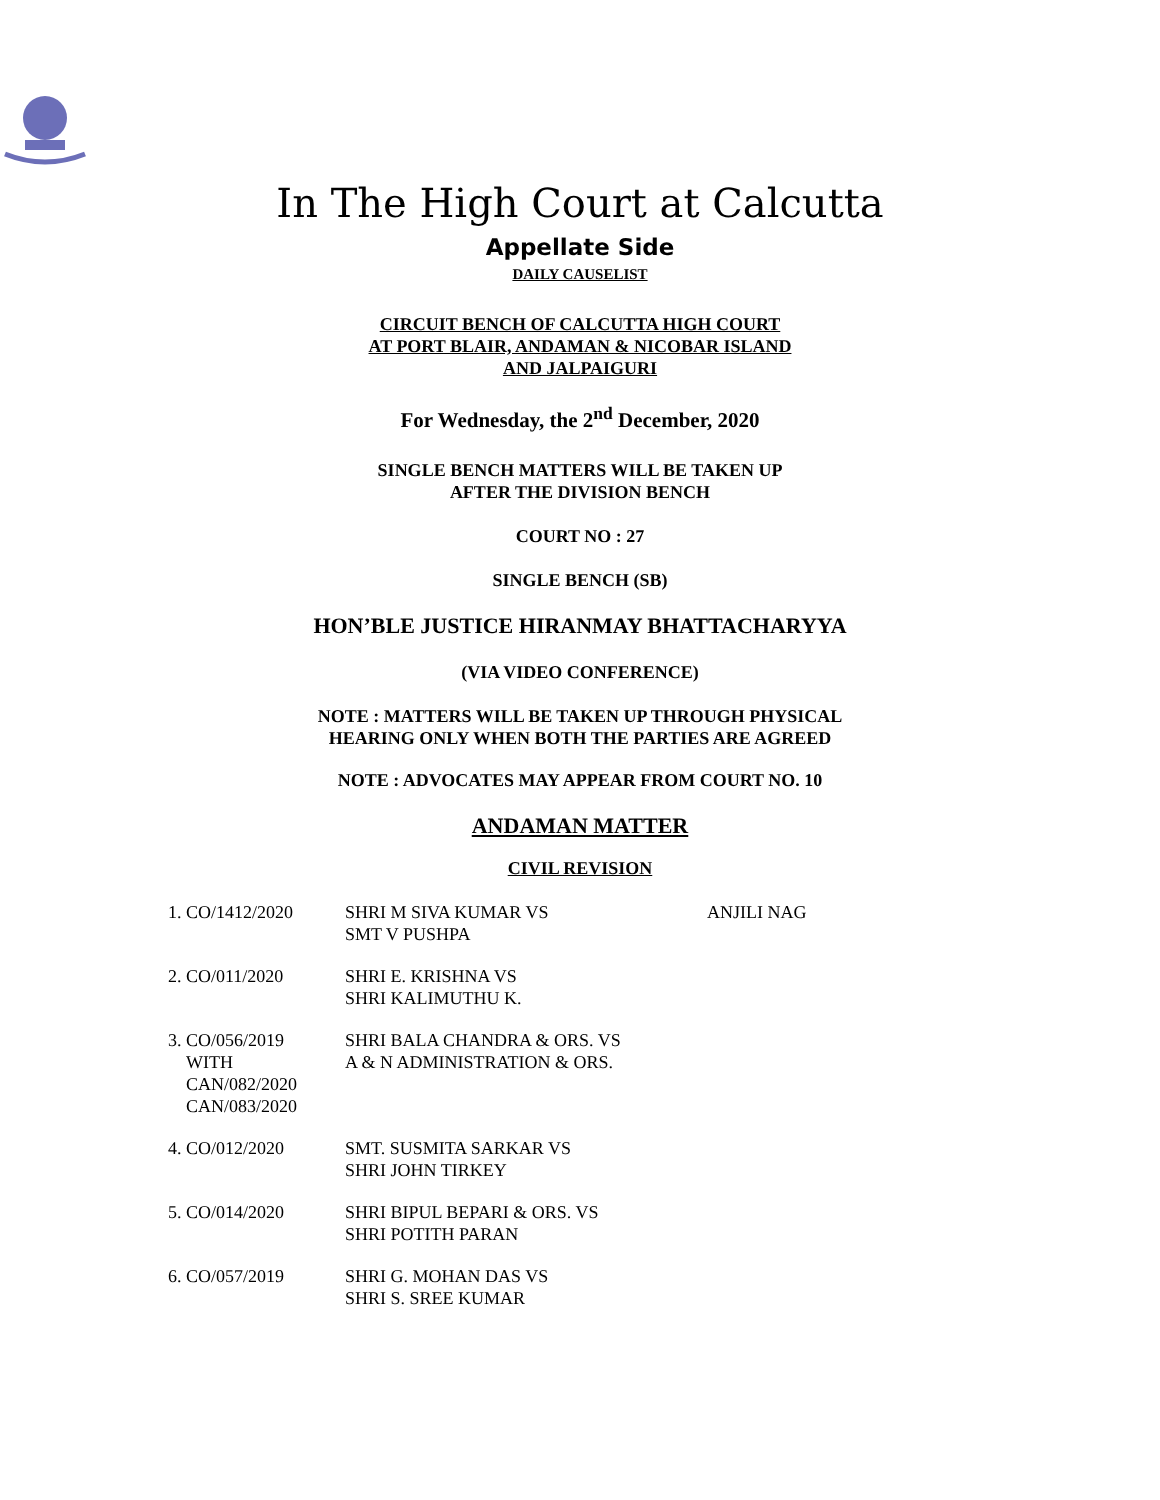In The High Court at Calcutta
Appellate Side
DAILY CAUSELIST
CIRCUIT BENCH OF CALCUTTA HIGH COURT
AT PORT BLAIR, ANDAMAN & NICOBAR ISLAND
AND JALPAIGURI
For Wednesday, the 2<sup>nd</sup> December, 2020
SINGLE BENCH MATTERS WILL BE TAKEN UP
AFTER THE DIVISION BENCH
COURT NO : 27
SINGLE BENCH (SB)
HON’BLE JUSTICE HIRANMAY BHATTACHARYYA
(VIA VIDEO CONFERENCE)
NOTE : MATTERS WILL BE TAKEN UP THROUGH PHYSICAL
HEARING ONLY WHEN BOTH THE PARTIES ARE AGREED
NOTE : ADVOCATES MAY APPEAR FROM COURT NO. 10
ANDAMAN MATTER
CIVIL REVISION
| 1. CO/1412/2020 | SHRI M SIVA KUMAR VS SMT V PUSHPA | ANJILI NAG |
| 2. CO/011/2020 | SHRI E. KRISHNA VS SHRI KALIMUTHU K. | |
| 3. CO/056/2019 WITH CAN/082/2020 CAN/083/2020 | SHRI BALA CHANDRA & ORS. VS A & N ADMINISTRATION & ORS. | |
| 4. CO/012/2020 | SMT. SUSMITA SARKAR VS SHRI JOHN TIRKEY | |
| 5. CO/014/2020 | SHRI BIPUL BEPARI & ORS. VS SHRI POTITH PARAN | |
| 6. CO/057/2019 | SHRI G. MOHAN DAS VS SHRI S. SREE KUMAR | |